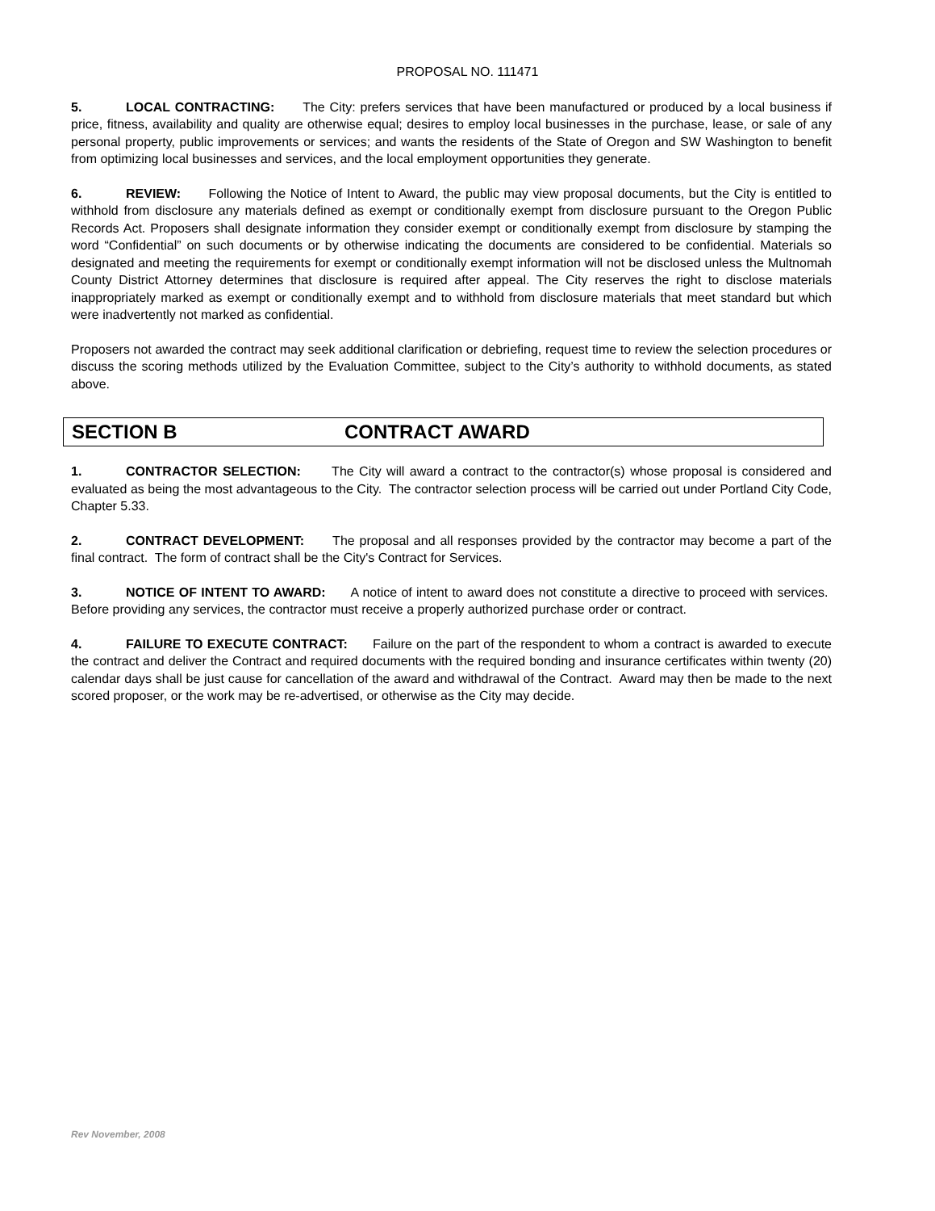PROPOSAL NO. 111471
5. LOCAL CONTRACTING: The City: prefers services that have been manufactured or produced by a local business if price, fitness, availability and quality are otherwise equal; desires to employ local businesses in the purchase, lease, or sale of any personal property, public improvements or services; and wants the residents of the State of Oregon and SW Washington to benefit from optimizing local businesses and services, and the local employment opportunities they generate.
6. REVIEW: Following the Notice of Intent to Award, the public may view proposal documents, but the City is entitled to withhold from disclosure any materials defined as exempt or conditionally exempt from disclosure pursuant to the Oregon Public Records Act. Proposers shall designate information they consider exempt or conditionally exempt from disclosure by stamping the word “Confidential” on such documents or by otherwise indicating the documents are considered to be confidential. Materials so designated and meeting the requirements for exempt or conditionally exempt information will not be disclosed unless the Multnomah County District Attorney determines that disclosure is required after appeal. The City reserves the right to disclose materials inappropriately marked as exempt or conditionally exempt and to withhold from disclosure materials that meet standard but which were inadvertently not marked as confidential.
Proposers not awarded the contract may seek additional clarification or debriefing, request time to review the selection procedures or discuss the scoring methods utilized by the Evaluation Committee, subject to the City’s authority to withhold documents, as stated above.
SECTION B CONTRACT AWARD
1. CONTRACTOR SELECTION: The City will award a contract to the contractor(s) whose proposal is considered and evaluated as being the most advantageous to the City. The contractor selection process will be carried out under Portland City Code, Chapter 5.33.
2. CONTRACT DEVELOPMENT: The proposal and all responses provided by the contractor may become a part of the final contract. The form of contract shall be the City's Contract for Services.
3. NOTICE OF INTENT TO AWARD: A notice of intent to award does not constitute a directive to proceed with services. Before providing any services, the contractor must receive a properly authorized purchase order or contract.
4. FAILURE TO EXECUTE CONTRACT: Failure on the part of the respondent to whom a contract is awarded to execute the contract and deliver the Contract and required documents with the required bonding and insurance certificates within twenty (20) calendar days shall be just cause for cancellation of the award and withdrawal of the Contract. Award may then be made to the next scored proposer, or the work may be re-advertised, or otherwise as the City may decide.
Rev November, 2008